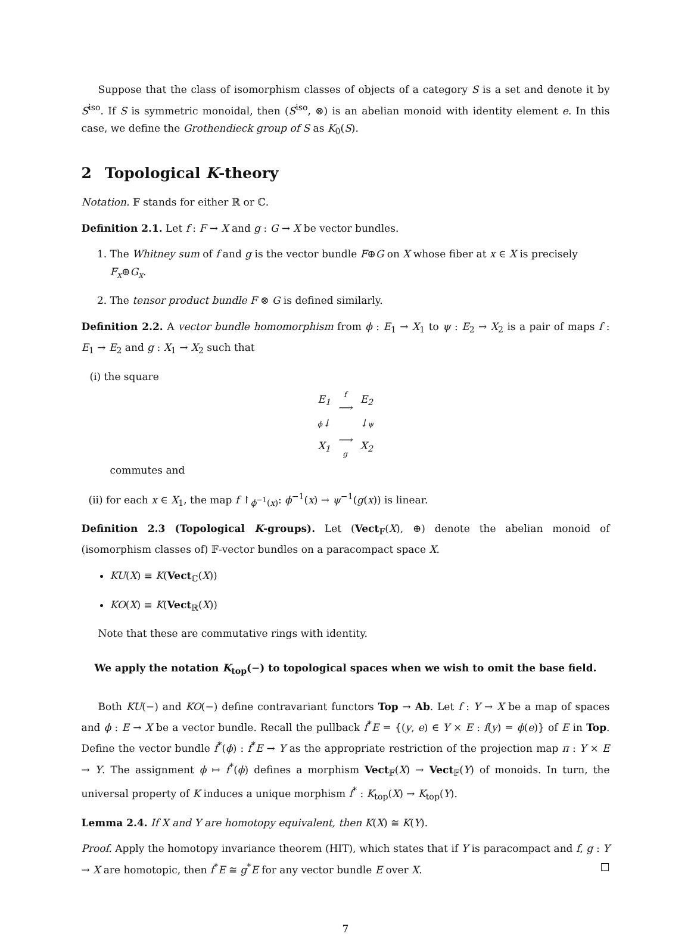Suppose that the class of isomorphism classes of objects of a category S is a set and denote it by S<sup>iso</sup>. If S is symmetric monoidal, then (S<sup>iso</sup>, ⊗) is an abelian monoid with identity element e. In this case, we define the Grothendieck group of S as K<sub>0</sub>(S).
2 Topological K-theory
Notation. 𝔽 stands for either ℝ or ℂ.
Definition 2.1. Let f : F → X and g : G → X be vector bundles.
1. The Whitney sum of f and g is the vector bundle F⊕G on X whose fiber at x ∈ X is precisely F<sub>x</sub>⊕G<sub>x</sub>.
2. The tensor product bundle F ⊗ G is defined similarly.
Definition 2.2. A vector bundle homomorphism from ϕ : E<sub>1</sub> → X<sub>1</sub> to ψ : E<sub>2</sub> → X<sub>2</sub> is a pair of maps f : E<sub>1</sub> → E<sub>2</sub> and g : X<sub>1</sub> → X<sub>2</sub> such that
(i) the square
| E<sub>1</sub> | f ⟶ | E<sub>2</sub> |
| ϕ ↓ | | ↓ ψ |
| X<sub>1</sub> | ⟶ g | X<sub>2</sub> |
commutes and
(ii) for each x ∈ X<sub>1</sub>, the map f ↾<sub>ϕ<sup>−1</sup>(x)</sub>: ϕ<sup>−1</sup>(x) → ψ<sup>−1</sup>(g(x)) is linear.
Definition 2.3 (Topological K-groups). Let (Vect<sub>𝔽</sub>(X), ⊕) denote the abelian monoid of (isomorphism classes of) 𝔽-vector bundles on a paracompact space X.
KU(X) ≡ K(Vect<sub>ℂ</sub>(X))
KO(X) ≡ K(Vect<sub>ℝ</sub>(X))
Note that these are commutative rings with identity.
We apply the notation K<sub>top</sub>(−) to topological spaces when we wish to omit the base field.
Both KU(−) and KO(−) define contravariant functors Top → Ab. Let f : Y → X be a map of spaces and ϕ : E → X be a vector bundle. Recall the pullback f<sup>*</sup>E = {(y, e) ∈ Y × E : f(y) = ϕ(e)} of E in Top. Define the vector bundle f<sup>*</sup>(ϕ) : f<sup>*</sup>E → Y as the appropriate restriction of the projection map π : Y × E → Y. The assignment ϕ ↦ f<sup>*</sup>(ϕ) defines a morphism Vect<sub>𝔽</sub>(X) → Vect<sub>𝔽</sub>(Y) of monoids. In turn, the universal property of K induces a unique morphism f<sup>*</sup> : K<sub>top</sub>(X) → K<sub>top</sub>(Y).
Lemma 2.4. If X and Y are homotopy equivalent, then K(X) ≅ K(Y).
Proof. Apply the homotopy invariance theorem (HIT), which states that if Y is paracompact and f, g : Y → X are homotopic, then f<sup>*</sup>E ≅ g<sup>*</sup>E for any vector bundle E over X. □
7